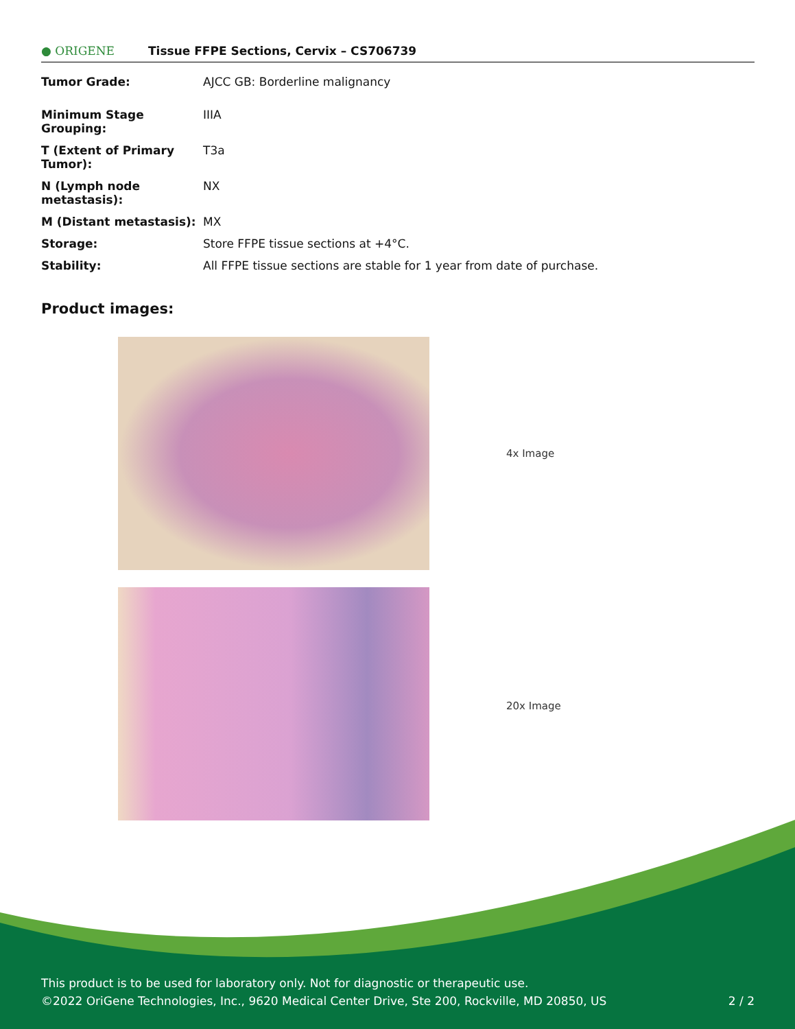● ORIGENE
Tissue FFPE Sections, Cervix – CS706739
| Tumor Grade: | AJCC GB: Borderline malignancy |
| Minimum Stage Grouping: | IIIA |
| T (Extent of Primary Tumor): | T3a |
| N (Lymph node metastasis): | NX |
| M (Distant metastasis): | MX |
| Storage: | Store FFPE tissue sections at +4°C. |
| Stability: | All FFPE tissue sections are stable for 1 year from date of purchase. |
Product images:
4x Image
20x Image
This product is to be used for laboratory only. Not for diagnostic or therapeutic use.
©2022 OriGene Technologies, Inc., 9620 Medical Center Drive, Ste 200, Rockville, MD 20850, US 2 / 2